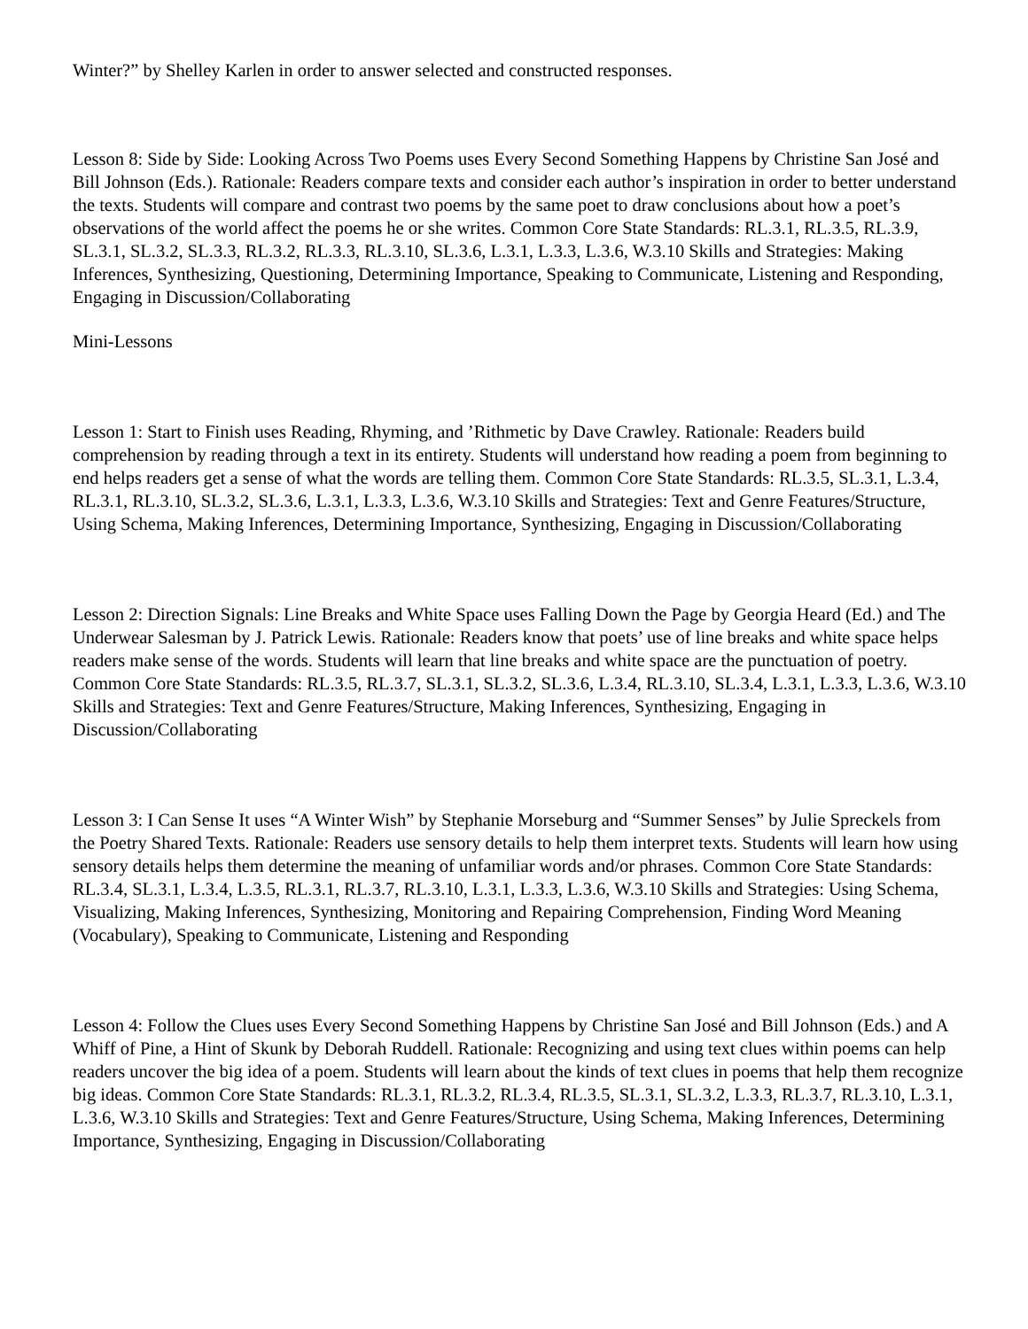Winter?” by Shelley Karlen in order to answer selected and constructed responses.
Lesson 8: Side by Side: Looking Across Two Poems uses Every Second Something Happens by Christine San José and Bill Johnson (Eds.). Rationale: Readers compare texts and consider each author’s inspiration in order to better understand the texts. Students will compare and contrast two poems by the same poet to draw conclusions about how a poet’s observations of the world affect the poems he or she writes. Common Core State Standards: RL.3.1, RL.3.5, RL.3.9, SL.3.1, SL.3.2, SL.3.3, RL.3.2, RL.3.3, RL.3.10, SL.3.6, L.3.1, L.3.3, L.3.6, W.3.10 Skills and Strategies: Making Inferences, Synthesizing, Questioning, Determining Importance, Speaking to Communicate, Listening and Responding, Engaging in Discussion/Collaborating
Mini-Lessons
Lesson 1: Start to Finish uses Reading, Rhyming, and ’Rithmetic by Dave Crawley. Rationale: Readers build comprehension by reading through a text in its entirety. Students will understand how reading a poem from beginning to end helps readers get a sense of what the words are telling them. Common Core State Standards: RL.3.5, SL.3.1, L.3.4, RL.3.1, RL.3.10, SL.3.2, SL.3.6, L.3.1, L.3.3, L.3.6, W.3.10 Skills and Strategies: Text and Genre Features/Structure, Using Schema, Making Inferences, Determining Importance, Synthesizing, Engaging in Discussion/Collaborating
Lesson 2: Direction Signals: Line Breaks and White Space uses Falling Down the Page by Georgia Heard (Ed.) and The Underwear Salesman by J. Patrick Lewis. Rationale: Readers know that poets’ use of line breaks and white space helps readers make sense of the words. Students will learn that line breaks and white space are the punctuation of poetry. Common Core State Standards: RL.3.5, RL.3.7, SL.3.1, SL.3.2, SL.3.6, L.3.4, RL.3.10, SL.3.4, L.3.1, L.3.3, L.3.6, W.3.10 Skills and Strategies: Text and Genre Features/Structure, Making Inferences, Synthesizing, Engaging in Discussion/Collaborating
Lesson 3: I Can Sense It uses “A Winter Wish” by Stephanie Morseburg and “Summer Senses” by Julie Spreckels from the Poetry Shared Texts. Rationale: Readers use sensory details to help them interpret texts. Students will learn how using sensory details helps them determine the meaning of unfamiliar words and/or phrases. Common Core State Standards: RL.3.4, SL.3.1, L.3.4, L.3.5, RL.3.1, RL.3.7, RL.3.10, L.3.1, L.3.3, L.3.6, W.3.10 Skills and Strategies: Using Schema, Visualizing, Making Inferences, Synthesizing, Monitoring and Repairing Comprehension, Finding Word Meaning (Vocabulary), Speaking to Communicate, Listening and Responding
Lesson 4: Follow the Clues uses Every Second Something Happens by Christine San José and Bill Johnson (Eds.) and A Whiff of Pine, a Hint of Skunk by Deborah Ruddell. Rationale: Recognizing and using text clues within poems can help readers uncover the big idea of a poem. Students will learn about the kinds of text clues in poems that help them recognize big ideas. Common Core State Standards: RL.3.1, RL.3.2, RL.3.4, RL.3.5, SL.3.1, SL.3.2, L.3.3, RL.3.7, RL.3.10, L.3.1, L.3.6, W.3.10 Skills and Strategies: Text and Genre Features/Structure, Using Schema, Making Inferences, Determining Importance, Synthesizing, Engaging in Discussion/Collaborating